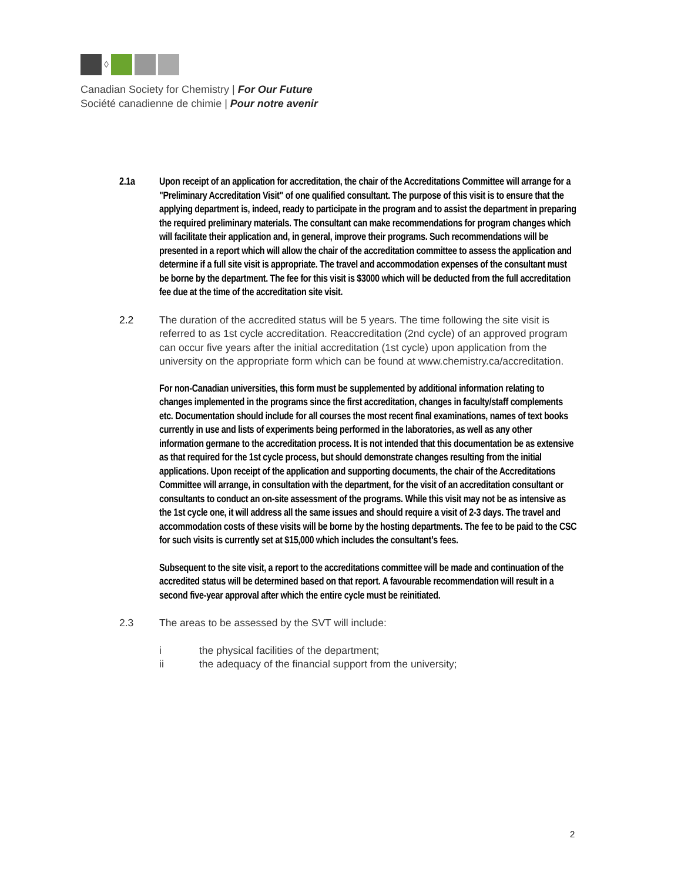◊
Canadian Society for Chemistry | For Our Future
Société canadienne de chimie | Pour notre avenir
2.1a Upon receipt of an application for accreditation, the chair of the Accreditations Committee will arrange for a "Preliminary Accreditation Visit" of one qualified consultant. The purpose of this visit is to ensure that the applying department is, indeed, ready to participate in the program and to assist the department in preparing the required preliminary materials. The consultant can make recommendations for program changes which will facilitate their application and, in general, improve their programs. Such recommendations will be presented in a report which will allow the chair of the accreditation committee to assess the application and determine if a full site visit is appropriate. The travel and accommodation expenses of the consultant must be borne by the department. The fee for this visit is $3000 which will be deducted from the full accreditation fee due at the time of the accreditation site visit.
2.2 The duration of the accredited status will be 5 years. The time following the site visit is referred to as 1st cycle accreditation. Reaccreditation (2nd cycle) of an approved program can occur five years after the initial accreditation (1st cycle) upon application from the university on the appropriate form which can be found at www.chemistry.ca/accreditation.
For non-Canadian universities, this form must be supplemented by additional information relating to changes implemented in the programs since the first accreditation, changes in faculty/staff complements etc. Documentation should include for all courses the most recent final examinations, names of text books currently in use and lists of experiments being performed in the laboratories, as well as any other information germane to the accreditation process. It is not intended that this documentation be as extensive as that required for the 1st cycle process, but should demonstrate changes resulting from the initial applications. Upon receipt of the application and supporting documents, the chair of the Accreditations Committee will arrange, in consultation with the department, for the visit of an accreditation consultant or consultants to conduct an on-site assessment of the programs. While this visit may not be as intensive as the 1st cycle one, it will address all the same issues and should require a visit of 2-3 days. The travel and accommodation costs of these visits will be borne by the hosting departments. The fee to be paid to the CSC for such visits is currently set at $15,000 which includes the consultant’s fees.
Subsequent to the site visit, a report to the accreditations committee will be made and continuation of the accredited status will be determined based on that report. A favourable recommendation will result in a second five-year approval after which the entire cycle must be reinitiated.
2.3 The areas to be assessed by the SVT will include:
i the physical facilities of the department;
ii the adequacy of the financial support from the university;
2